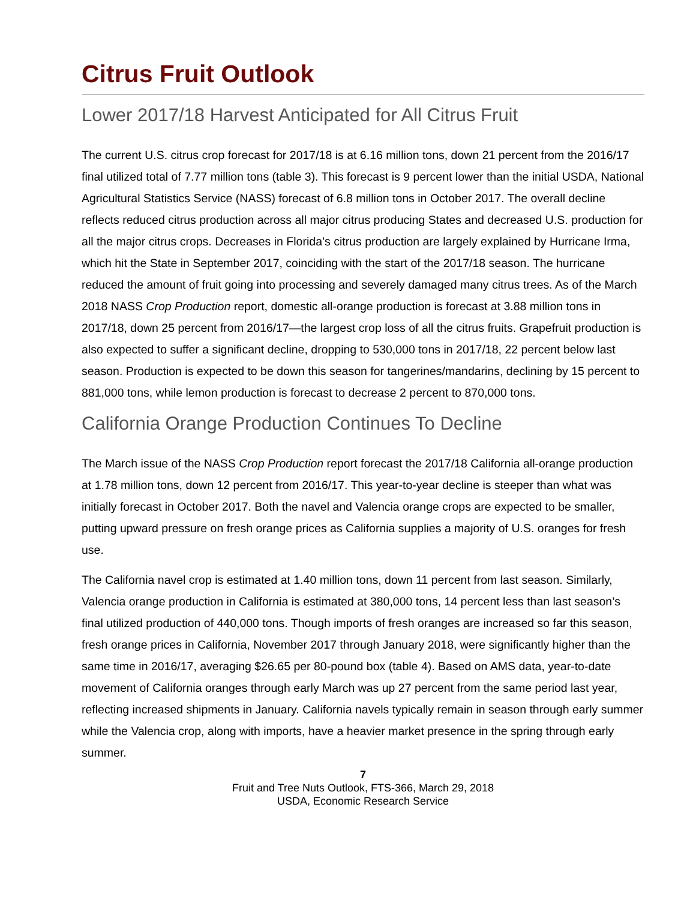Citrus Fruit Outlook
Lower 2017/18 Harvest Anticipated for All Citrus Fruit
The current U.S. citrus crop forecast for 2017/18 is at 6.16 million tons, down 21 percent from the 2016/17 final utilized total of 7.77 million tons (table 3). This forecast is 9 percent lower than the initial USDA, National Agricultural Statistics Service (NASS) forecast of 6.8 million tons in October 2017. The overall decline reflects reduced citrus production across all major citrus producing States and decreased U.S. production for all the major citrus crops. Decreases in Florida’s citrus production are largely explained by Hurricane Irma, which hit the State in September 2017, coinciding with the start of the 2017/18 season. The hurricane reduced the amount of fruit going into processing and severely damaged many citrus trees. As of the March 2018 NASS Crop Production report, domestic all-orange production is forecast at 3.88 million tons in 2017/18, down 25 percent from 2016/17—the largest crop loss of all the citrus fruits. Grapefruit production is also expected to suffer a significant decline, dropping to 530,000 tons in 2017/18, 22 percent below last season. Production is expected to be down this season for tangerines/mandarins, declining by 15 percent to 881,000 tons, while lemon production is forecast to decrease 2 percent to 870,000 tons.
California Orange Production Continues To Decline
The March issue of the NASS Crop Production report forecast the 2017/18 California all-orange production at 1.78 million tons, down 12 percent from 2016/17. This year-to-year decline is steeper than what was initially forecast in October 2017. Both the navel and Valencia orange crops are expected to be smaller, putting upward pressure on fresh orange prices as California supplies a majority of U.S. oranges for fresh use.
The California navel crop is estimated at 1.40 million tons, down 11 percent from last season. Similarly, Valencia orange production in California is estimated at 380,000 tons, 14 percent less than last season’s final utilized production of 440,000 tons. Though imports of fresh oranges are increased so far this season, fresh orange prices in California, November 2017 through January 2018, were significantly higher than the same time in 2016/17, averaging $26.65 per 80-pound box (table 4). Based on AMS data, year-to-date movement of California oranges through early March was up 27 percent from the same period last year, reflecting increased shipments in January. California navels typically remain in season through early summer while the Valencia crop, along with imports, have a heavier market presence in the spring through early summer.
7
Fruit and Tree Nuts Outlook, FTS-366, March 29, 2018
USDA, Economic Research Service